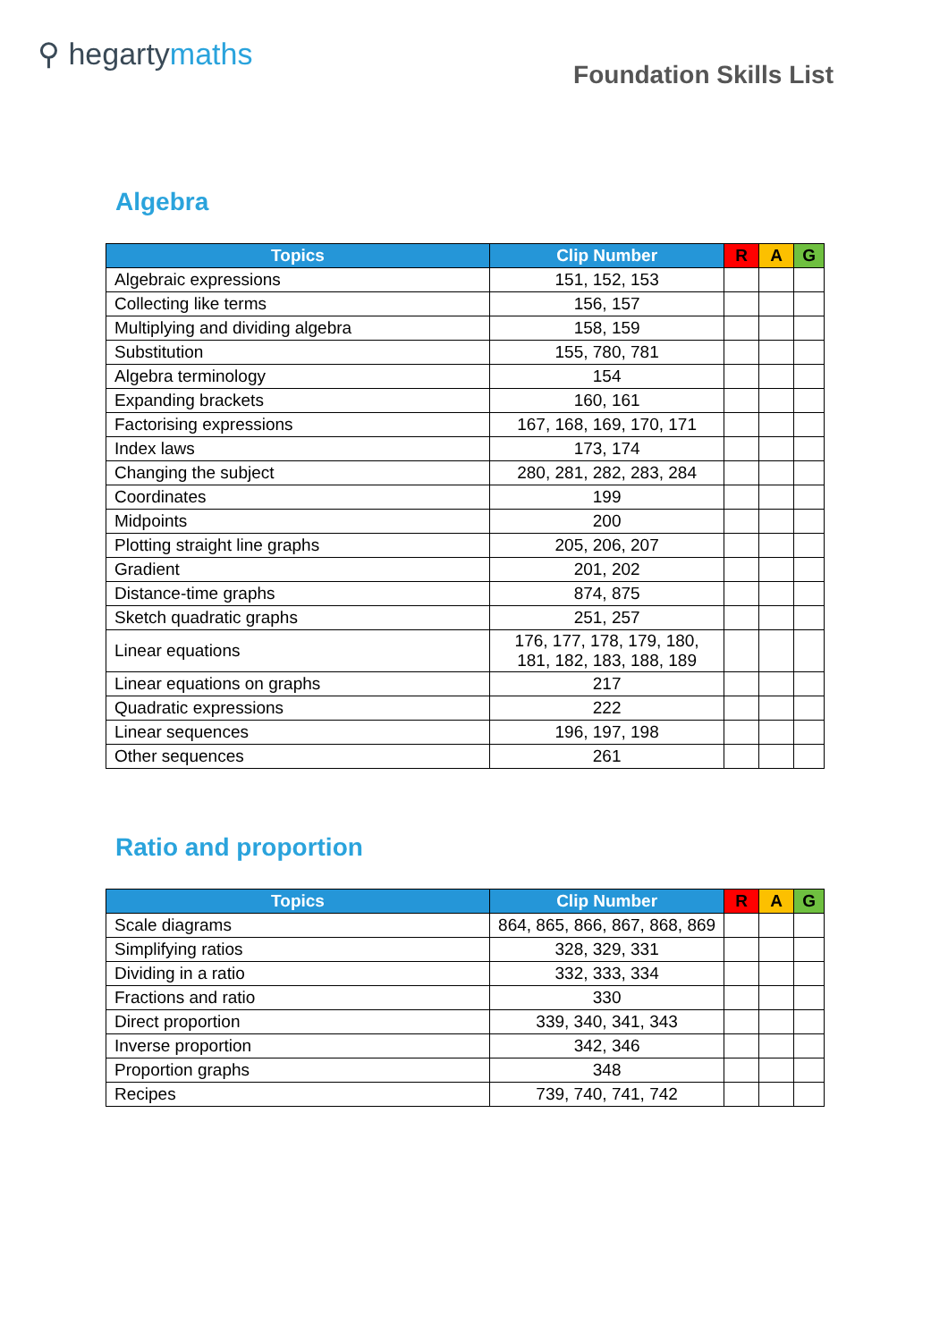⚲ hegartymaths
Foundation Skills List
Algebra
| Topics | Clip Number | R | A | G |
| --- | --- | --- | --- | --- |
| Algebraic expressions | 151, 152, 153 | | | |
| Collecting like terms | 156, 157 | | | |
| Multiplying and dividing algebra | 158, 159 | | | |
| Substitution | 155, 780, 781 | | | |
| Algebra terminology | 154 | | | |
| Expanding brackets | 160, 161 | | | |
| Factorising expressions | 167, 168, 169, 170, 171 | | | |
| Index laws | 173, 174 | | | |
| Changing the subject | 280, 281, 282, 283, 284 | | | |
| Coordinates | 199 | | | |
| Midpoints | 200 | | | |
| Plotting straight line graphs | 205, 206, 207 | | | |
| Gradient | 201, 202 | | | |
| Distance-time graphs | 874, 875 | | | |
| Sketch quadratic graphs | 251, 257 | | | |
| Linear equations | 176, 177, 178, 179, 180, 181, 182, 183, 188, 189 | | | |
| Linear equations on graphs | 217 | | | |
| Quadratic expressions | 222 | | | |
| Linear sequences | 196, 197, 198 | | | |
| Other sequences | 261 | | | |
Ratio and proportion
| Topics | Clip Number | R | A | G |
| --- | --- | --- | --- | --- |
| Scale diagrams | 864, 865, 866, 867, 868, 869 | | | |
| Simplifying ratios | 328, 329, 331 | | | |
| Dividing in a ratio | 332, 333, 334 | | | |
| Fractions and ratio | 330 | | | |
| Direct proportion | 339, 340, 341, 343 | | | |
| Inverse proportion | 342, 346 | | | |
| Proportion graphs | 348 | | | |
| Recipes | 739, 740, 741, 742 | | | |